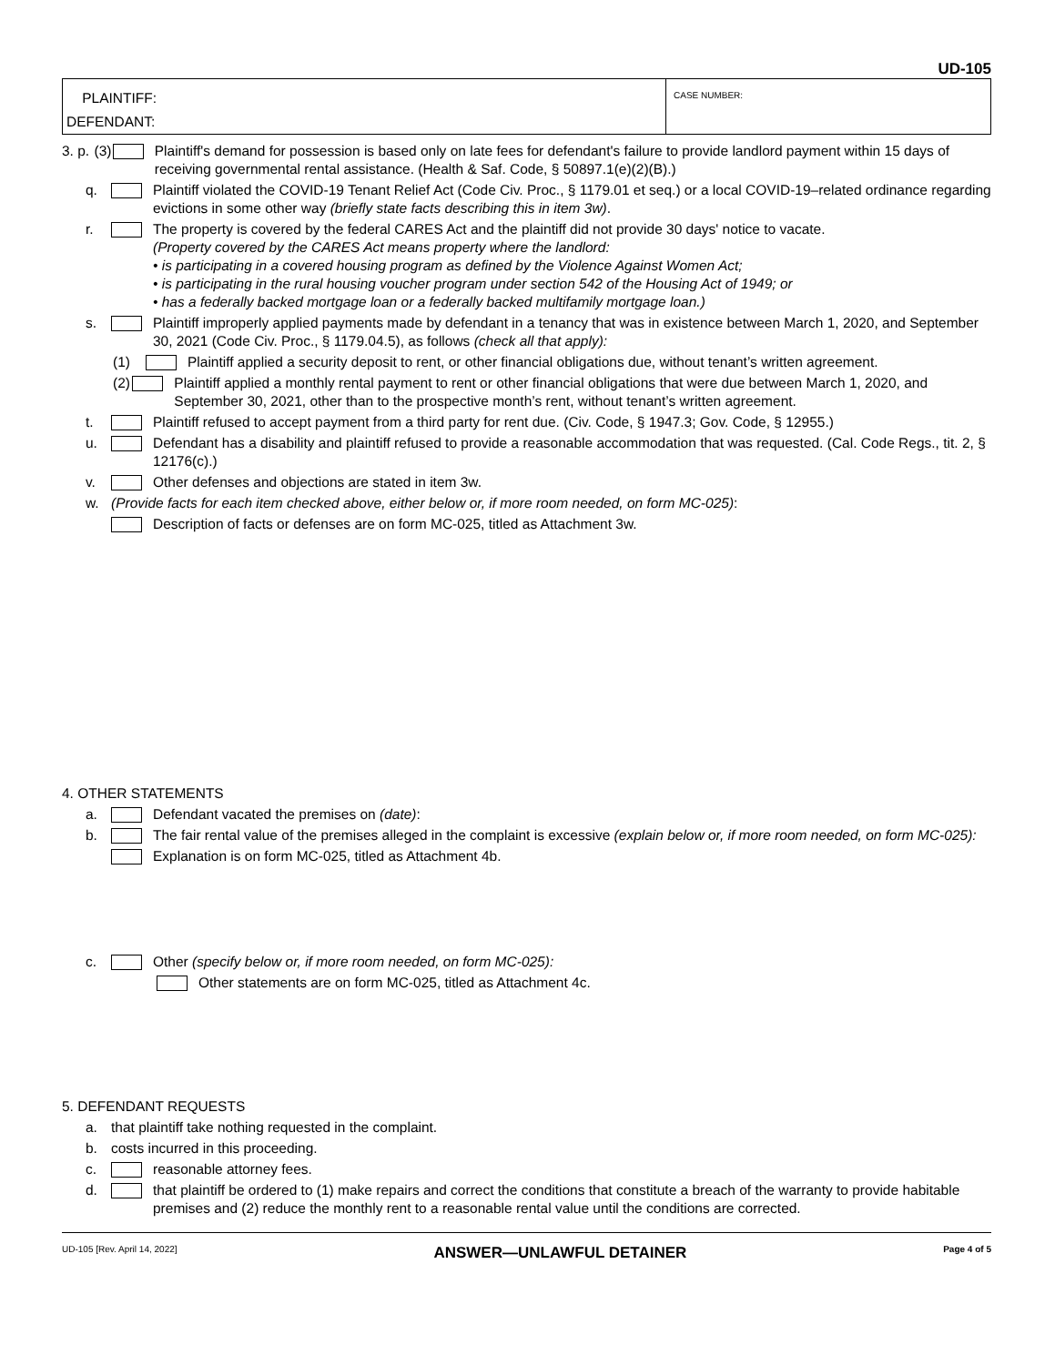UD-105
PLAINTIFF:
DEFENDANT:
CASE NUMBER:
3. p. (3) Plaintiff's demand for possession is based only on late fees for defendant's failure to provide landlord payment within 15 days of receiving governmental rental assistance. (Health & Saf. Code, § 50897.1(e)(2)(B).)
q. Plaintiff violated the COVID-19 Tenant Relief Act (Code Civ. Proc., § 1179.01 et seq.) or a local COVID-19–related ordinance regarding evictions in some other way (briefly state facts describing this in item 3w).
r. The property is covered by the federal CARES Act and the plaintiff did not provide 30 days' notice to vacate.
(Property covered by the CARES Act means property where the landlord:
• is participating in a covered housing program as defined by the Violence Against Women Act;
• is participating in the rural housing voucher program under section 542 of the Housing Act of 1949; or
• has a federally backed mortgage loan or a federally backed multifamily mortgage loan.)
s. Plaintiff improperly applied payments made by defendant in a tenancy that was in existence between March 1, 2020, and September 30, 2021 (Code Civ. Proc., § 1179.04.5), as follows (check all that apply):
(1) Plaintiff applied a security deposit to rent, or other financial obligations due, without tenant’s written agreement.
(2) Plaintiff applied a monthly rental payment to rent or other financial obligations that were due between March 1, 2020, and September 30, 2021, other than to the prospective month’s rent, without tenant’s written agreement.
t. Plaintiff refused to accept payment from a third party for rent due. (Civ. Code, § 1947.3; Gov. Code, § 12955.)
u. Defendant has a disability and plaintiff refused to provide a reasonable accommodation that was requested. (Cal. Code Regs., tit. 2, § 12176(c).)
v. Other defenses and objections are stated in item 3w.
w. (Provide facts for each item checked above, either below or, if more room needed, on form MC-025):
Description of facts or defenses are on form MC-025, titled as Attachment 3w.
4. OTHER STATEMENTS
a. Defendant vacated the premises on (date):
b. The fair rental value of the premises alleged in the complaint is excessive (explain below or, if more room needed, on form MC-025):
Explanation is on form MC-025, titled as Attachment 4b.
c. Other (specify below or, if more room needed, on form MC-025):
Other statements are on form MC-025, titled as Attachment 4c.
5. DEFENDANT REQUESTS
a. that plaintiff take nothing requested in the complaint.
b. costs incurred in this proceeding.
c. reasonable attorney fees.
d. that plaintiff be ordered to (1) make repairs and correct the conditions that constitute a breach of the warranty to provide habitable premises and (2) reduce the monthly rent to a reasonable rental value until the conditions are corrected.
UD-105 [Rev. April 14, 2022] ANSWER—UNLAWFUL DETAINER Page 4 of 5